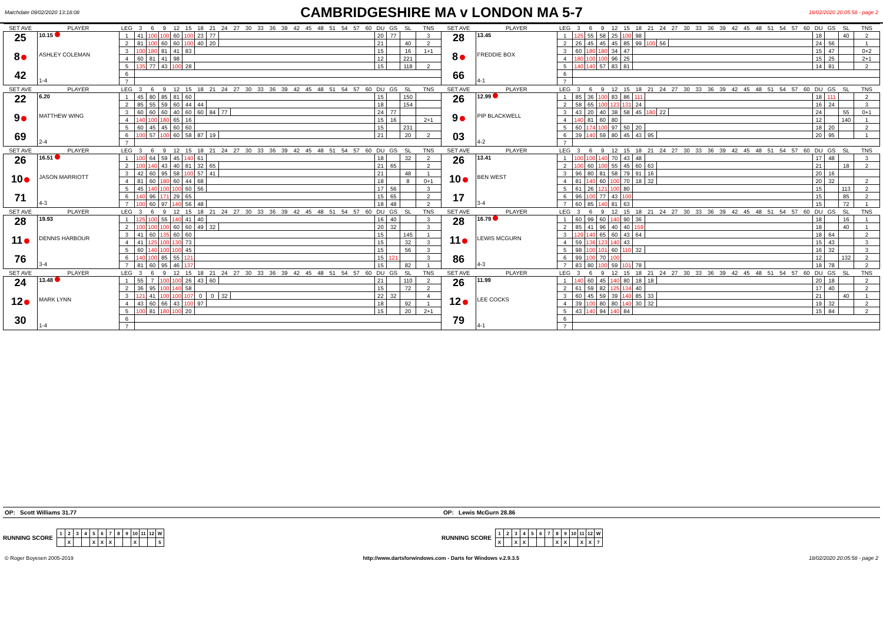Matchdate 09/02/2020 13:18:08
CAMBRIDGESHIRE MA v LONDON MA 5-7
18/02/2020 20:05:58 - page 2
| SET AVE | PLAYER | LEG | 3 | 6 | 9 | 12 | 15 | 18 | 21 | 24 | 27 | 30 | 33 | 36 | 39 | 42 | 45 | 48 | 51 | 54 | 57 | 60 | DU | GS | SL | TNS | SET AVE | PLAYER | LEG | 3 | 6 | 9 | 12 | 15 | 18 | 21 | 24 | 27 | 30 | 33 | 36 | 39 | 42 | 45 | 48 | 51 | 54 | 57 | 60 | DU | GS | SL | TNS |
| --- | --- | --- | --- | --- | --- | --- | --- | --- | --- | --- | --- | --- | --- | --- | --- | --- | --- | --- | --- | --- | --- | --- | --- | --- | --- | --- | --- | --- | --- | --- | --- | --- | --- | --- | --- | --- | --- | --- | --- | --- | --- | --- | --- | --- | --- | --- | --- | --- | --- | --- | --- | --- | --- |
| 25 8 42 | 10.15 ASHLEY COLEMAN 1-4 | 1 | 41 | 100 | 100 | 60 | 100 | 23 | 77 | | | | | | | | | | | | | | 20 | 77 | | 3 | 28 8 66 | 13.45 FREDDIE BOX 4-1 | 1 | 125 | 55 | 58 | 25 | 100 | 98 | | | | | | | | | | | | | | | 18 | | 40 | 2 |
| | | 2 | 81 | 100 | 60 | 60 | 100 | 40 | 20 | | | | | | | | | | | | | | 21 | | 40 | 2 | | | 2 | 26 | 45 | 45 | 45 | 85 | 99 | 100 | 56 | | | | | | | | | | | | | 24 | 56 | | 1 |
| | | 3 | 100 | 180 | 81 | 41 | 83 | | | | | | | | | | | | | | | | 15 | | 16 | 1+1 | | | 3 | 60 | 180 | 180 | 34 | 47 | | | | | | | | | | | | | | | | 15 | 47 | | 0+2 |
| | | 4 | 60 | 81 | 41 | 98 | | | | | | | | | | | | | | | | | 12 | | 221 | | | | 4 | 180 | 100 | 100 | 96 | 25 | | | | | | | | | | | | | | | | 15 | 25 | | 2+1 |
| | | 5 | 135 | 77 | 43 | 100 | 28 | | | | | | | | | | | | | | | | 15 | | 118 | 2 | | | 5 | 140 | 140 | 57 | 83 | 81 | | | | | | | | | | | | | | | | 14 | 81 | | 2 |
| | | 6 | | | | | | | | | | | | | | | | | | | | | | | | | | | 6 | | | | | | | | | | | | | | | | | | | | | | | | |
| | | 7 | | | | | | | | | | | | | | | | | | | | | | | | | | | 7 | | | | | | | | | | | | | | | | | | | | | | | | |
| SET AVE | PLAYER | LEG | 3 | 6 | 9 | 12 | 15 | 18 | 21 | 24 | 27 | 30 | 33 | 36 | 39 | 42 | 45 | 48 | 51 | 54 | 57 | 60 | DU | GS | SL | TNS | SET AVE | PLAYER | LEG | 3 | 6 | 9 | 12 | 15 | 18 | 21 | 24 | 27 | 30 | 33 | 36 | 39 | 42 | 45 | 48 | 51 | 54 | 57 | 60 | DU | GS | SL | TNS |
| 22 9 69 | 6.20 MATTHEW WING 2-4 | 1 | 45 | 80 | 85 | 81 | 60 | | | | | | | | | | | | | | | | 15 | | 150 | | 26 9 03 | 12.99 PIP BLACKWELL 4-2 | 1 | 85 | 36 | 100 | 83 | 86 | 111 | | | | | | | | | | | | | | | 18 | 111 | | 2 |
| | | 2 | 85 | 55 | 59 | 60 | 44 | 44 | | | | | | | | | | | | | | | 18 | | 154 | | | | 2 | 58 | 65 | 100 | 123 | 131 | 24 | | | | | | | | | | | | | | | 16 | 24 | | 3 |
| | | 3 | 60 | 60 | 60 | 40 | 60 | 60 | 84 | 77 | | | | | | | | | | | | | 24 | 77 | | | | | 3 | 43 | 20 | 40 | 38 | 58 | 45 | 180 | 22 | | | | | | | | | | | | | 24 | | 55 | 0+1 |
| | | 4 | 140 | 100 | 180 | 65 | 16 | | | | | | | | | | | | | | | | 15 | 16 | | 2+1 | | | 4 | 140 | 81 | 60 | 80 | | | | | | | | | | | | | | | | | 12 | | 140 | 1 |
| | | 5 | 60 | 45 | 45 | 60 | 60 | | | | | | | | | | | | | | | | 15 | | 231 | | | | 5 | 60 | 174 | 100 | 97 | 50 | 20 | | | | | | | | | | | | | | | 18 | 20 | | 2 |
| | | 6 | 100 | 57 | 100 | 60 | 58 | 87 | 19 | | | | | | | | | | | | | | 21 | | 20 | 2 | | | 6 | 39 | 140 | 59 | 80 | 45 | 43 | 95 | | | | | | | | | | | | | | 20 | 95 | | 1 |
| | | 7 | | | | | | | | | | | | | | | | | | | | | | | | | | | 7 | | | | | | | | | | | | | | | | | | | | | | | | |
| SET AVE | PLAYER | LEG | 3 | 6 | 9 | 12 | 15 | 18 | 21 | 24 | 27 | 30 | 33 | 36 | 39 | 42 | 45 | 48 | 51 | 54 | 57 | 60 | DU | GS | SL | TNS | SET AVE | PLAYER | LEG | 3 | 6 | 9 | 12 | 15 | 18 | 21 | 24 | 27 | 30 | 33 | 36 | 39 | 42 | 45 | 48 | 51 | 54 | 57 | 60 | DU | GS | SL | TNS |
| 26 10 71 | 16.51 JASON MARRIOTT 4-3 | 1 | 100 | 64 | 59 | 45 | 140 | 61 | | | | | | | | | | | | | | | 18 | | 32 | 2 | 26 10 17 | 13.41 BEN WEST 3-4 | 1 | 100 | 100 | 140 | 70 | 43 | 48 | | | | | | | | | | | | | | | 17 | 48 | | 3 |
| | | 2 | 100 | 140 | 43 | 40 | 81 | 32 | 65 | | | | | | | | | | | | | | 21 | 65 | | 2 | | | 2 | 100 | 60 | 100 | 55 | 45 | 60 | 63 | | | | | | | | | | | | | | 21 | | 18 | 2 |
| | | 3 | 42 | 60 | 95 | 58 | 100 | 57 | 41 | | | | | | | | | | | | | | 21 | | 48 | 1 | | | 3 | 96 | 80 | 81 | 58 | 79 | 91 | 16 | | | | | | | | | | | | | | 20 | 16 | | |
| | | 4 | 81 | 60 | 180 | 60 | 44 | 68 | | | | | | | | | | | | | | | 18 | | 8 | 0+1 | | | 4 | 81 | 140 | 60 | 100 | 70 | 18 | 32 | | | | | | | | | | | | | | 20 | 32 | | 2 |
| | | 5 | 45 | 140 | 100 | 100 | 60 | 56 | | | | | | | | | | | | | | | 17 | 56 | | 3 | | | 5 | 61 | 26 | 121 | 100 | 80 | | | | | | | | | | | | | | | | 15 | | 113 | 2 |
| | | 6 | 140 | 96 | 171 | 29 | 65 | | | | | | | | | | | | | | | | 15 | 65 | | 2 | | | 6 | 96 | 100 | 77 | 43 | 100 | | | | | | | | | | | | | | | | 15 | | 85 | 2 |
| | | 7 | 100 | 60 | 97 | 140 | 56 | 48 | | | | | | | | | | | | | | | 18 | 48 | | 2 | | | 7 | 60 | 85 | 140 | 81 | 63 | | | | | | | | | | | | | | | | 15 | | 72 | 1 |
| SET AVE | PLAYER | LEG | 3 | 6 | 9 | 12 | 15 | 18 | 21 | 24 | 27 | 30 | 33 | 36 | 39 | 42 | 45 | 48 | 51 | 54 | 57 | 60 | DU | GS | SL | TNS | SET AVE | PLAYER | LEG | 3 | 6 | 9 | 12 | 15 | 18 | 21 | 24 | 27 | 30 | 33 | 36 | 39 | 42 | 45 | 48 | 51 | 54 | 57 | 60 | DU | GS | SL | TNS |
| 28 11 76 | 19.93 DENNIS HARBOUR 3-4 | 1 | 125 | 100 | 55 | 140 | 41 | 40 | | | | | | | | | | | | | | | 16 | 40 | | 3 | 28 11 86 | 16.79 LEWIS MCGURN 4-3 | 1 | 60 | 99 | 60 | 140 | 90 | 36 | | | | | | | | | | | | | | | 18 | | 16 | 1 |
| | | 2 | 100 | 100 | 100 | 60 | 60 | 49 | 32 | | | | | | | | | | | | | | 20 | 32 | | 3 | | | 2 | 85 | 41 | 96 | 40 | 40 | 159 | | | | | | | | | | | | | | | 18 | | 40 | 1 |
| | | 3 | 41 | 60 | 135 | 60 | 60 | | | | | | | | | | | | | | | | 15 | | 145 | 1 | | | 3 | 129 | 140 | 65 | 60 | 43 | 64 | | | | | | | | | | | | | | | 18 | 64 | | 2 |
| | | 4 | 41 | 125 | 100 | 130 | 73 | | | | | | | | | | | | | | | | 15 | | 32 | 3 | | | 4 | 59 | 136 | 123 | 140 | 43 | | | | | | | | | | | | | | | | 15 | 43 | | 3 |
| | | 5 | 60 | 140 | 100 | 100 | 45 | | | | | | | | | | | | | | | | 15 | | 56 | 3 | | | 5 | 98 | 100 | 101 | 60 | 110 | 32 | | | | | | | | | | | | | | | 16 | 32 | | 3 |
| | | 6 | 140 | 100 | 85 | 55 | 121 | | | | | | | | | | | | | | | | 15 | 121 | | 3 | | | 6 | 99 | 100 | 70 | 100 | | | | | | | | | | | | | | | | | 12 | | 132 | 2 |
| | | 7 | 81 | 60 | 95 | 46 | 137 | | | | | | | | | | | | | | | | 15 | | 82 | 1 | | | 7 | 83 | 80 | 100 | 59 | 101 | 78 | | | | | | | | | | | | | | | 18 | 78 | | 2 |
| SET AVE | PLAYER | LEG | 3 | 6 | 9 | 12 | 15 | 18 | 21 | 24 | 27 | 30 | 33 | 36 | 39 | 42 | 45 | 48 | 51 | 54 | 57 | 60 | DU | GS | SL | TNS | SET AVE | PLAYER | LEG | 3 | 6 | 9 | 12 | 15 | 18 | 21 | 24 | 27 | 30 | 33 | 36 | 39 | 42 | 45 | 48 | 51 | 54 | 57 | 60 | DU | GS | SL | TNS |
| 24 12 30 | 13.48 MARK LYNN 1-4 | 1 | 55 | 7 | 100 | 100 | 26 | 43 | 60 | | | | | | | | | | | | | | 21 | | 110 | 2 | 26 12 79 | 11.99 LEE COCKS 4-1 | 1 | 140 | 60 | 45 | 140 | 80 | 18 | 18 | | | | | | | | | | | | | | 20 | 18 | | 2 |
| | | 2 | 36 | 95 | 100 | 140 | 58 | | | | | | | | | | | | | | | | 15 | | 72 | 2 | | | 2 | 61 | 59 | 82 | 125 | 134 | 40 | | | | | | | | | | | | | | | 17 | 40 | | 2 |
| | | 3 | 121 | 41 | 100 | 100 | 107 | 0 | 0 | 32 | | | | | | | | | | | | | 22 | 32 | | 4 | | | 3 | 60 | 45 | 59 | 39 | 140 | 85 | 33 | | | | | | | | | | | | | | 21 | | 40 | 1 |
| | | 4 | 43 | 60 | 66 | 43 | 100 | 97 | | | | | | | | | | | | | | | 18 | | 92 | 1 | | | 4 | 39 | 100 | 80 | 80 | 140 | 30 | 32 | | | | | | | | | | | | | | 19 | 32 | | 2 |
| | | 5 | 100 | 81 | 180 | 100 | 20 | | | | | | | | | | | | | | | | 15 | | 20 | 2+1 | | | 5 | 43 | 140 | 94 | 140 | 84 | | | | | | | | | | | | | | | | 15 | 84 | | 2 |
| | | 6 | | | | | | | | | | | | | | | | | | | | | | | | | | | 6 | | | | | | | | | | | | | | | | | | | | | | | | |
| | | 7 | | | | | | | | | | | | | | | | | | | | | | | | | | | 7 | | | | | | | | | | | | | | | | | | | | | | | | |
OP: Scott Williams 31.77 OP: Lewis McGurn 28.86
RUNNING SCORE
| 1 | 2 | 3 | 4 | 5 | 6 | 7 | 8 | 9 | 10 | 11 | 12 | W |
| | X | | | X | X | X | | | X | | | 5 |
RUNNING SCORE
| 1 | 2 | 3 | 4 | 5 | 6 | 7 | 8 | 9 | 10 | 11 | 12 | W |
| X | | X | X | | | | X | X | | X | X | 7 |
© Roger Boyesen 2005-2019 http://www.dartsforwindows.com - Darts for Windows v.2.9.3.5 18/02/2020 20:05:58 - page 2